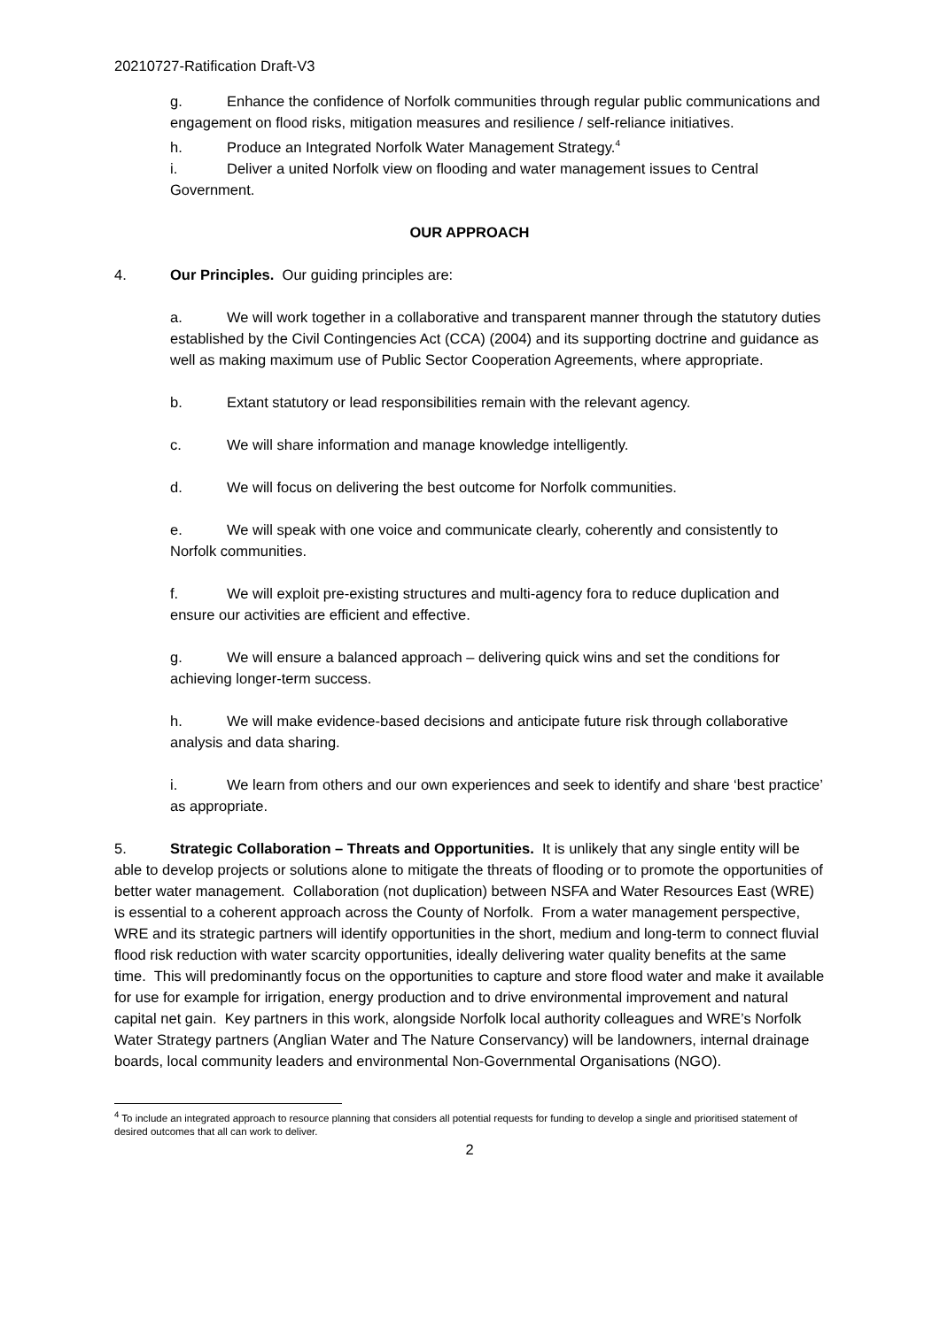20210727-Ratification Draft-V3
g. Enhance the confidence of Norfolk communities through regular public communications and engagement on flood risks, mitigation measures and resilience / self-reliance initiatives.
h. Produce an Integrated Norfolk Water Management Strategy.<sup>4</sup>
i. Deliver a united Norfolk view on flooding and water management issues to Central Government.
OUR APPROACH
4. Our Principles. Our guiding principles are:
a. We will work together in a collaborative and transparent manner through the statutory duties established by the Civil Contingencies Act (CCA) (2004) and its supporting doctrine and guidance as well as making maximum use of Public Sector Cooperation Agreements, where appropriate.
b. Extant statutory or lead responsibilities remain with the relevant agency.
c. We will share information and manage knowledge intelligently.
d. We will focus on delivering the best outcome for Norfolk communities.
e. We will speak with one voice and communicate clearly, coherently and consistently to Norfolk communities.
f. We will exploit pre-existing structures and multi-agency fora to reduce duplication and ensure our activities are efficient and effective.
g. We will ensure a balanced approach – delivering quick wins and set the conditions for achieving longer-term success.
h. We will make evidence-based decisions and anticipate future risk through collaborative analysis and data sharing.
i. We learn from others and our own experiences and seek to identify and share ‘best practice’ as appropriate.
5. Strategic Collaboration – Threats and Opportunities. It is unlikely that any single entity will be able to develop projects or solutions alone to mitigate the threats of flooding or to promote the opportunities of better water management. Collaboration (not duplication) between NSFA and Water Resources East (WRE) is essential to a coherent approach across the County of Norfolk. From a water management perspective, WRE and its strategic partners will identify opportunities in the short, medium and long-term to connect fluvial flood risk reduction with water scarcity opportunities, ideally delivering water quality benefits at the same time. This will predominantly focus on the opportunities to capture and store flood water and make it available for use for example for irrigation, energy production and to drive environmental improvement and natural capital net gain. Key partners in this work, alongside Norfolk local authority colleagues and WRE’s Norfolk Water Strategy partners (Anglian Water and The Nature Conservancy) will be landowners, internal drainage boards, local community leaders and environmental Non-Governmental Organisations (NGO).
<sup>4</sup> To include an integrated approach to resource planning that considers all potential requests for funding to develop a single and prioritised statement of desired outcomes that all can work to deliver.
2